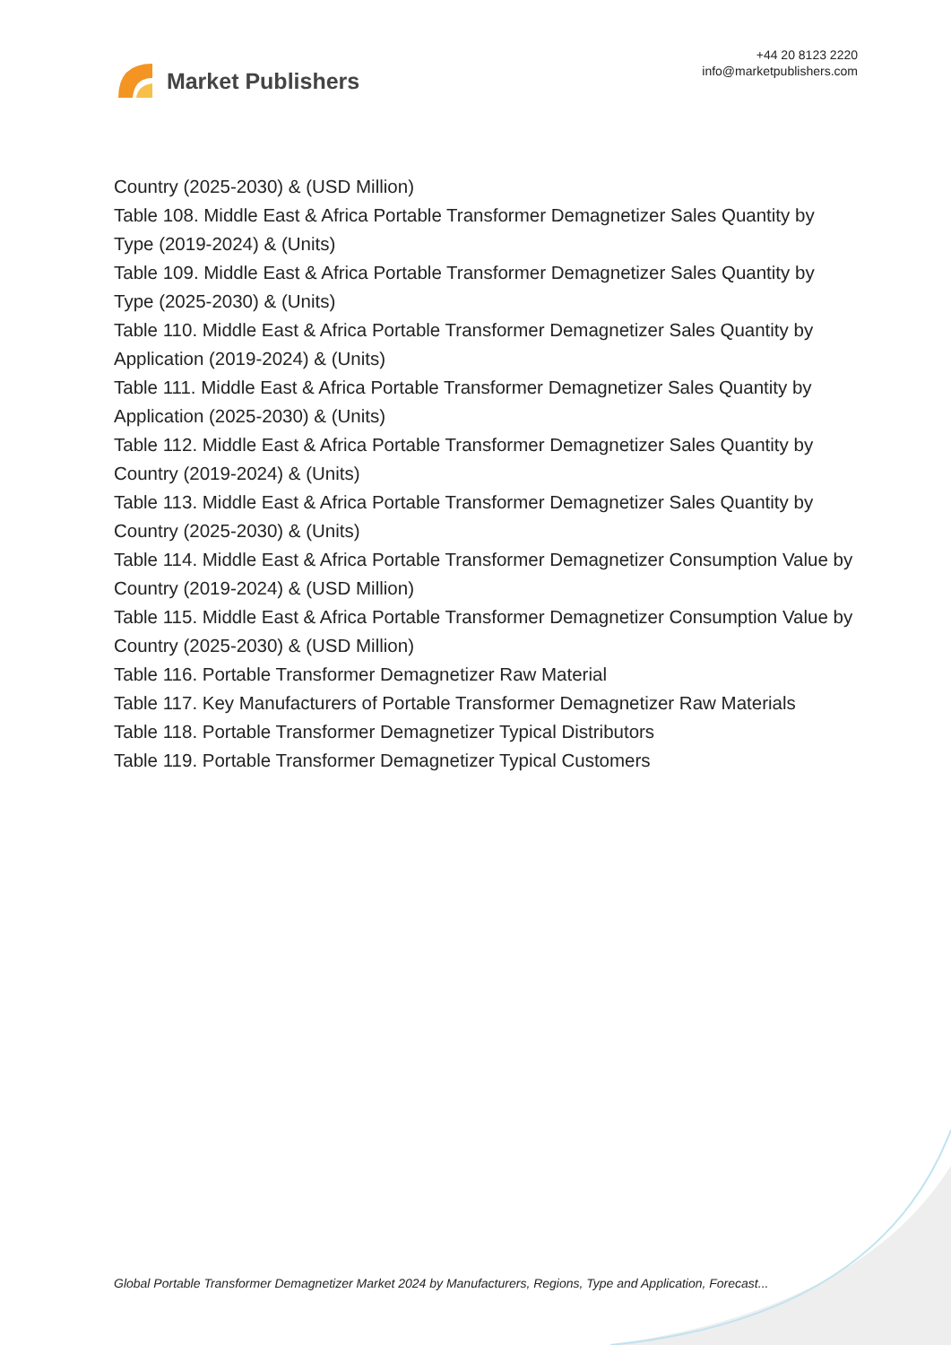Market Publishers
+44 20 8123 2220
info@marketpublishers.com
Country (2025-2030) & (USD Million)
Table 108. Middle East & Africa Portable Transformer Demagnetizer Sales Quantity by Type (2019-2024) & (Units)
Table 109. Middle East & Africa Portable Transformer Demagnetizer Sales Quantity by Type (2025-2030) & (Units)
Table 110. Middle East & Africa Portable Transformer Demagnetizer Sales Quantity by Application (2019-2024) & (Units)
Table 111. Middle East & Africa Portable Transformer Demagnetizer Sales Quantity by Application (2025-2030) & (Units)
Table 112. Middle East & Africa Portable Transformer Demagnetizer Sales Quantity by Country (2019-2024) & (Units)
Table 113. Middle East & Africa Portable Transformer Demagnetizer Sales Quantity by Country (2025-2030) & (Units)
Table 114. Middle East & Africa Portable Transformer Demagnetizer Consumption Value by Country (2019-2024) & (USD Million)
Table 115. Middle East & Africa Portable Transformer Demagnetizer Consumption Value by Country (2025-2030) & (USD Million)
Table 116. Portable Transformer Demagnetizer Raw Material
Table 117. Key Manufacturers of Portable Transformer Demagnetizer Raw Materials
Table 118. Portable Transformer Demagnetizer Typical Distributors
Table 119. Portable Transformer Demagnetizer Typical Customers
Global Portable Transformer Demagnetizer Market 2024 by Manufacturers, Regions, Type and Application, Forecast...